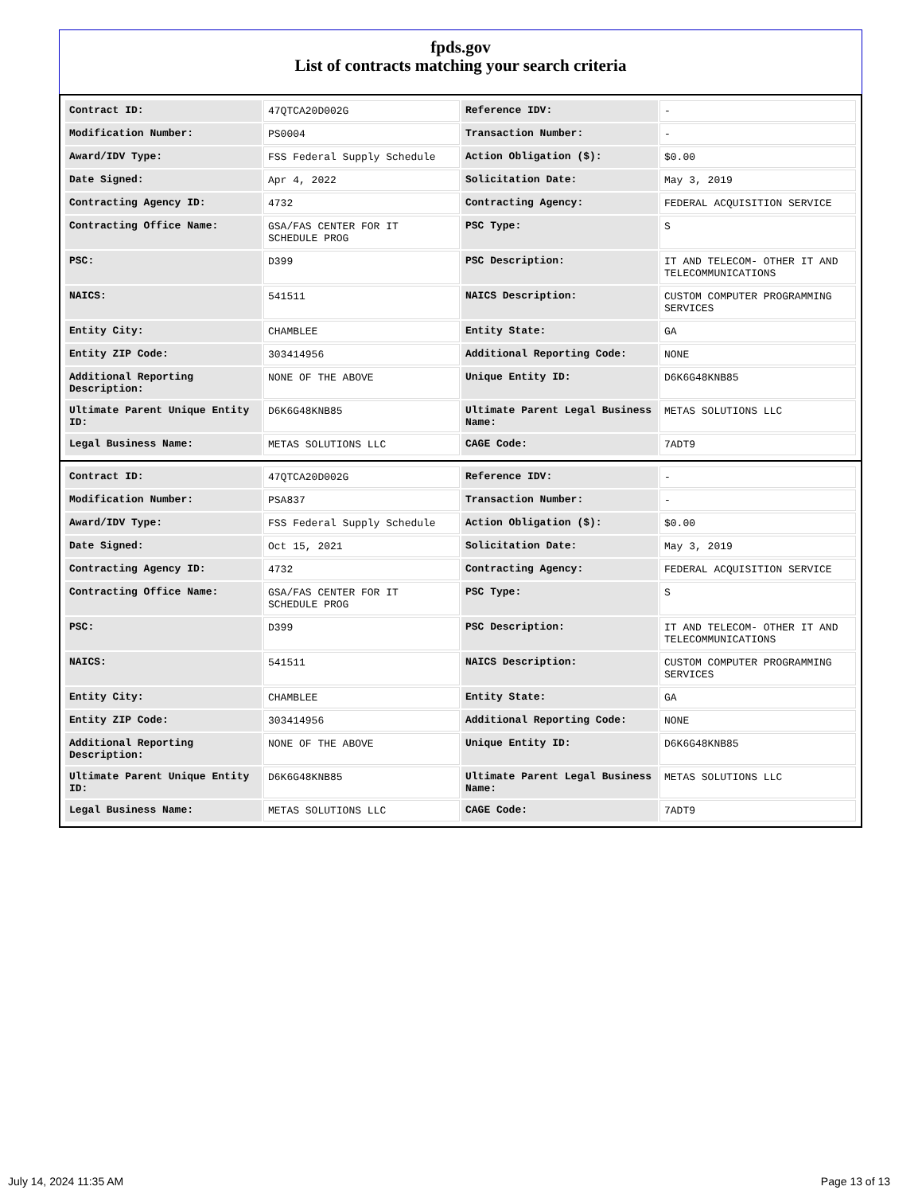fpds.gov
List of contracts matching your search criteria
| Contract ID: | 47QTCA20D002G | Reference IDV: | - |
| Modification Number: | PS0004 | Transaction Number: | - |
| Award/IDV Type: | FSS Federal Supply Schedule | Action Obligation ($): | $0.00 |
| Date Signed: | Apr 4, 2022 | Solicitation Date: | May 3, 2019 |
| Contracting Agency ID: | 4732 | Contracting Agency: | FEDERAL ACQUISITION SERVICE |
| Contracting Office Name: | GSA/FAS CENTER FOR IT SCHEDULE PROG | PSC Type: | S |
| PSC: | D399 | PSC Description: | IT AND TELECOM- OTHER IT AND TELECOMMUNICATIONS |
| NAICS: | 541511 | NAICS Description: | CUSTOM COMPUTER PROGRAMMING SERVICES |
| Entity City: | CHAMBLEE | Entity State: | GA |
| Entity ZIP Code: | 303414956 | Additional Reporting Code: | NONE |
| Additional Reporting Description: | NONE OF THE ABOVE | Unique Entity ID: | D6K6G48KNB85 |
| Ultimate Parent Unique Entity ID: | D6K6G48KNB85 | Ultimate Parent Legal Business Name: | METAS SOLUTIONS LLC |
| Legal Business Name: | METAS SOLUTIONS LLC | CAGE Code: | 7ADT9 |
| Contract ID: | 47QTCA20D002G | Reference IDV: | - |
| Modification Number: | PSA837 | Transaction Number: | - |
| Award/IDV Type: | FSS Federal Supply Schedule | Action Obligation ($): | $0.00 |
| Date Signed: | Oct 15, 2021 | Solicitation Date: | May 3, 2019 |
| Contracting Agency ID: | 4732 | Contracting Agency: | FEDERAL ACQUISITION SERVICE |
| Contracting Office Name: | GSA/FAS CENTER FOR IT SCHEDULE PROG | PSC Type: | S |
| PSC: | D399 | PSC Description: | IT AND TELECOM- OTHER IT AND TELECOMMUNICATIONS |
| NAICS: | 541511 | NAICS Description: | CUSTOM COMPUTER PROGRAMMING SERVICES |
| Entity City: | CHAMBLEE | Entity State: | GA |
| Entity ZIP Code: | 303414956 | Additional Reporting Code: | NONE |
| Additional Reporting Description: | NONE OF THE ABOVE | Unique Entity ID: | D6K6G48KNB85 |
| Ultimate Parent Unique Entity ID: | D6K6G48KNB85 | Ultimate Parent Legal Business Name: | METAS SOLUTIONS LLC |
| Legal Business Name: | METAS SOLUTIONS LLC | CAGE Code: | 7ADT9 |
July 14, 2024 11:35 AM Page 13 of 13